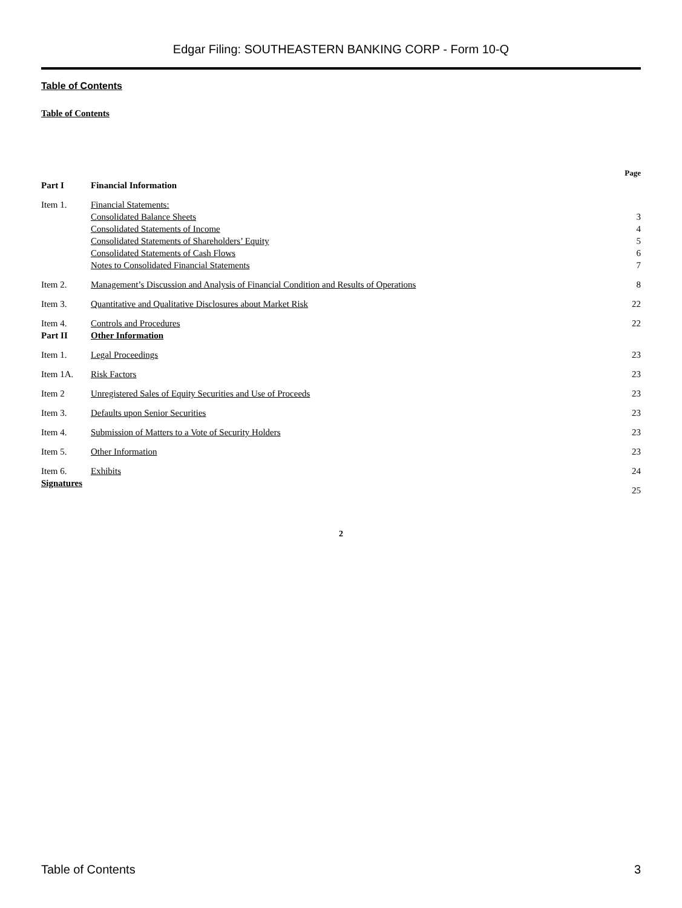Edgar Filing: SOUTHEASTERN BANKING CORP - Form 10-Q
Table of Contents
Table of Contents
| | | Page |
| --- | --- | --- |
| Part I | Financial Information | |
| Item 1. | Financial Statements: | |
| | Consolidated Balance Sheets | 3 |
| | Consolidated Statements of Income | 4 |
| | Consolidated Statements of Shareholders’ Equity | 5 |
| | Consolidated Statements of Cash Flows | 6 |
| | Notes to Consolidated Financial Statements | 7 |
| Item 2. | Management’s Discussion and Analysis of Financial Condition and Results of Operations | 8 |
| Item 3. | Quantitative and Qualitative Disclosures about Market Risk | 22 |
| Item 4. | Controls and Procedures | 22 |
| Part II | Other Information | |
| Item 1. | Legal Proceedings | 23 |
| Item 1A. | Risk Factors | 23 |
| Item 2 | Unregistered Sales of Equity Securities and Use of Proceeds | 23 |
| Item 3. | Defaults upon Senior Securities | 23 |
| Item 4. | Submission of Matters to a Vote of Security Holders | 23 |
| Item 5. | Other Information | 23 |
| Item 6. | Exhibits | 24 |
| Signatures | | 25 |
2
Table of Contents 3